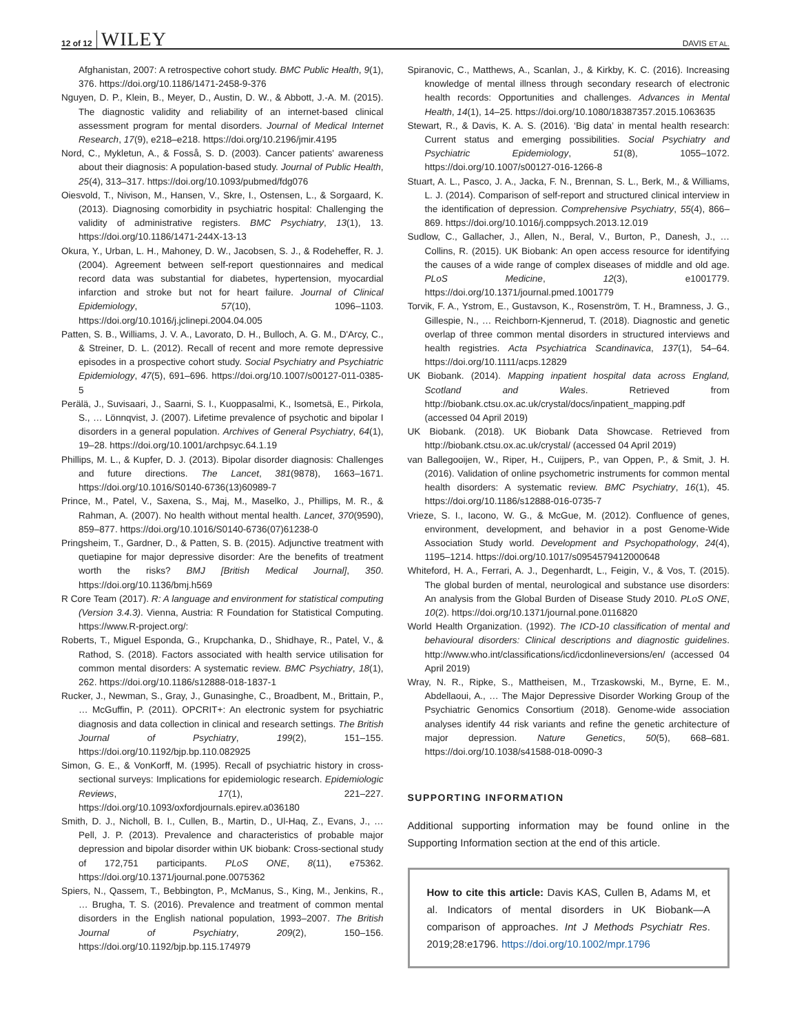12 of 12 WILEY
DAVIS ET AL.
Afghanistan, 2007: A retrospective cohort study. BMC Public Health, 9(1), 376. https://doi.org/10.1186/1471-2458-9-376
Nguyen, D. P., Klein, B., Meyer, D., Austin, D. W., & Abbott, J.-A. M. (2015). The diagnostic validity and reliability of an internet-based clinical assessment program for mental disorders. Journal of Medical Internet Research, 17(9), e218–e218. https://doi.org/10.2196/jmir.4195
Nord, C., Mykletun, A., & Fosså, S. D. (2003). Cancer patients' awareness about their diagnosis: A population-based study. Journal of Public Health, 25(4), 313–317. https://doi.org/10.1093/pubmed/fdg076
Oiesvold, T., Nivison, M., Hansen, V., Skre, I., Ostensen, L., & Sorgaard, K. (2013). Diagnosing comorbidity in psychiatric hospital: Challenging the validity of administrative registers. BMC Psychiatry, 13(1), 13. https://doi.org/10.1186/1471-244X-13-13
Okura, Y., Urban, L. H., Mahoney, D. W., Jacobsen, S. J., & Rodeheffer, R. J. (2004). Agreement between self-report questionnaires and medical record data was substantial for diabetes, hypertension, myocardial infarction and stroke but not for heart failure. Journal of Clinical Epidemiology, 57(10), 1096–1103. https://doi.org/10.1016/j.jclinepi.2004.04.005
Patten, S. B., Williams, J. V. A., Lavorato, D. H., Bulloch, A. G. M., D'Arcy, C., & Streiner, D. L. (2012). Recall of recent and more remote depressive episodes in a prospective cohort study. Social Psychiatry and Psychiatric Epidemiology, 47(5), 691–696. https://doi.org/10.1007/s00127-011-0385-5
Perälä, J., Suvisaari, J., Saarni, S. I., Kuoppasalmi, K., Isometsä, E., Pirkola, S., … Lönnqvist, J. (2007). Lifetime prevalence of psychotic and bipolar I disorders in a general population. Archives of General Psychiatry, 64(1), 19–28. https://doi.org/10.1001/archpsyc.64.1.19
Phillips, M. L., & Kupfer, D. J. (2013). Bipolar disorder diagnosis: Challenges and future directions. The Lancet, 381(9878), 1663–1671. https://doi.org/10.1016/S0140-6736(13)60989-7
Prince, M., Patel, V., Saxena, S., Maj, M., Maselko, J., Phillips, M. R., & Rahman, A. (2007). No health without mental health. Lancet, 370(9590), 859–877. https://doi.org/10.1016/S0140-6736(07)61238-0
Pringsheim, T., Gardner, D., & Patten, S. B. (2015). Adjunctive treatment with quetiapine for major depressive disorder: Are the benefits of treatment worth the risks? BMJ [British Medical Journal], 350. https://doi.org/10.1136/bmj.h569
R Core Team (2017). R: A language and environment for statistical computing (Version 3.4.3). Vienna, Austria: R Foundation for Statistical Computing. https://www.R-project.org/:
Roberts, T., Miguel Esponda, G., Krupchanka, D., Shidhaye, R., Patel, V., & Rathod, S. (2018). Factors associated with health service utilisation for common mental disorders: A systematic review. BMC Psychiatry, 18(1), 262. https://doi.org/10.1186/s12888-018-1837-1
Rucker, J., Newman, S., Gray, J., Gunasinghe, C., Broadbent, M., Brittain, P., … McGuffin, P. (2011). OPCRIT+: An electronic system for psychiatric diagnosis and data collection in clinical and research settings. The British Journal of Psychiatry, 199(2), 151–155. https://doi.org/10.1192/bjp.bp.110.082925
Simon, G. E., & VonKorff, M. (1995). Recall of psychiatric history in cross-sectional surveys: Implications for epidemiologic research. Epidemiologic Reviews, 17(1), 221–227. https://doi.org/10.1093/oxfordjournals.epirev.a036180
Smith, D. J., Nicholl, B. I., Cullen, B., Martin, D., Ul-Haq, Z., Evans, J., … Pell, J. P. (2013). Prevalence and characteristics of probable major depression and bipolar disorder within UK biobank: Cross-sectional study of 172,751 participants. PLoS ONE, 8(11), e75362. https://doi.org/10.1371/journal.pone.0075362
Spiers, N., Qassem, T., Bebbington, P., McManus, S., King, M., Jenkins, R., … Brugha, T. S. (2016). Prevalence and treatment of common mental disorders in the English national population, 1993–2007. The British Journal of Psychiatry, 209(2), 150–156. https://doi.org/10.1192/bjp.bp.115.174979
Spiranovic, C., Matthews, A., Scanlan, J., & Kirkby, K. C. (2016). Increasing knowledge of mental illness through secondary research of electronic health records: Opportunities and challenges. Advances in Mental Health, 14(1), 14–25. https://doi.org/10.1080/18387357.2015.1063635
Stewart, R., & Davis, K. A. S. (2016). ‘Big data’ in mental health research: Current status and emerging possibilities. Social Psychiatry and Psychiatric Epidemiology, 51(8), 1055–1072. https://doi.org/10.1007/s00127-016-1266-8
Stuart, A. L., Pasco, J. A., Jacka, F. N., Brennan, S. L., Berk, M., & Williams, L. J. (2014). Comparison of self-report and structured clinical interview in the identification of depression. Comprehensive Psychiatry, 55(4), 866–869. https://doi.org/10.1016/j.comppsych.2013.12.019
Sudlow, C., Gallacher, J., Allen, N., Beral, V., Burton, P., Danesh, J., … Collins, R. (2015). UK Biobank: An open access resource for identifying the causes of a wide range of complex diseases of middle and old age. PLoS Medicine, 12(3), e1001779. https://doi.org/10.1371/journal.pmed.1001779
Torvik, F. A., Ystrom, E., Gustavson, K., Rosenström, T. H., Bramness, J. G., Gillespie, N., … Reichborn-Kjennerud, T. (2018). Diagnostic and genetic overlap of three common mental disorders in structured interviews and health registries. Acta Psychiatrica Scandinavica, 137(1), 54–64. https://doi.org/10.1111/acps.12829
UK Biobank. (2014). Mapping inpatient hospital data across England, Scotland and Wales. Retrieved from http://biobank.ctsu.ox.ac.uk/crystal/docs/inpatient_mapping.pdf (accessed 04 April 2019)
UK Biobank. (2018). UK Biobank Data Showcase. Retrieved from http://biobank.ctsu.ox.ac.uk/crystal/ (accessed 04 April 2019)
van Ballegooijen, W., Riper, H., Cuijpers, P., van Oppen, P., & Smit, J. H. (2016). Validation of online psychometric instruments for common mental health disorders: A systematic review. BMC Psychiatry, 16(1), 45. https://doi.org/10.1186/s12888-016-0735-7
Vrieze, S. I., Iacono, W. G., & McGue, M. (2012). Confluence of genes, environment, development, and behavior in a post Genome-Wide Association Study world. Development and Psychopathology, 24(4), 1195–1214. https://doi.org/10.1017/s0954579412000648
Whiteford, H. A., Ferrari, A. J., Degenhardt, L., Feigin, V., & Vos, T. (2015). The global burden of mental, neurological and substance use disorders: An analysis from the Global Burden of Disease Study 2010. PLoS ONE, 10(2). https://doi.org/10.1371/journal.pone.0116820
World Health Organization. (1992). The ICD-10 classification of mental and behavioural disorders: Clinical descriptions and diagnostic guidelines. http://www.who.int/classifications/icd/icdonlineversions/en/ (accessed 04 April 2019)
Wray, N. R., Ripke, S., Mattheisen, M., Trzaskowski, M., Byrne, E. M., Abdellaoui, A., … The Major Depressive Disorder Working Group of the Psychiatric Genomics Consortium (2018). Genome-wide association analyses identify 44 risk variants and refine the genetic architecture of major depression. Nature Genetics, 50(5), 668–681. https://doi.org/10.1038/s41588-018-0090-3
SUPPORTING INFORMATION
Additional supporting information may be found online in the Supporting Information section at the end of this article.
How to cite this article: Davis KAS, Cullen B, Adams M, et al. Indicators of mental disorders in UK Biobank—A comparison of approaches. Int J Methods Psychiatr Res. 2019;28:e1796. https://doi.org/10.1002/mpr.1796